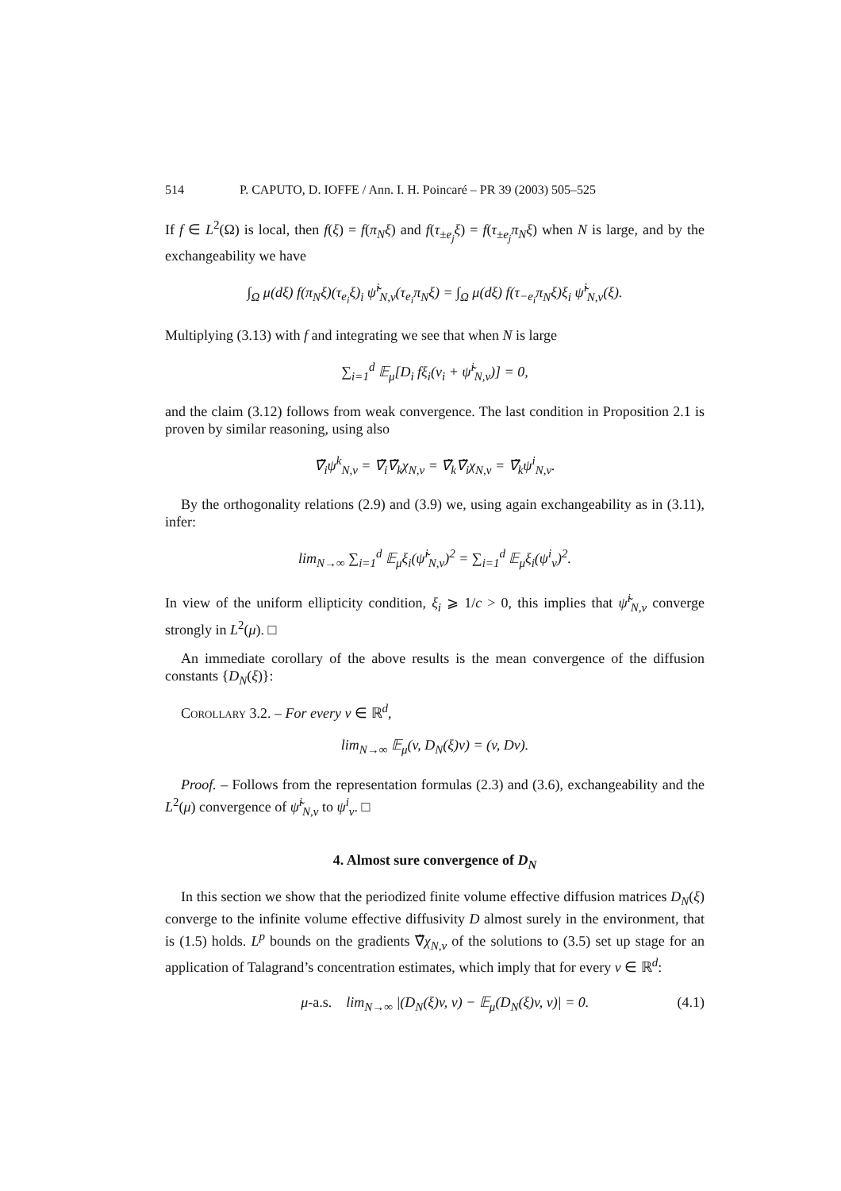514 P. CAPUTO, D. IOFFE / Ann. I. H. Poincaré – PR 39 (2003) 505–525
If f ∈ L<sup>2</sup>(Ω) is local, then f(ξ) = f(π<sub>N</sub>ξ) and f(τ<sub>±e<sub>j</sub></sub>ξ) = f(τ<sub>±e<sub>j</sub></sub>π<sub>N</sub>ξ) when N is large, and by the exchangeability we have
∫<sub>Ω</sub> μ(dξ) f(π<sub>N</sub>ξ)(τ<sub>e<sub>i</sub></sub>ξ)<sub>i</sub> ψ̃<sup>i</sup><sub>N,v</sub>(τ<sub>e<sub>i</sub></sub>π<sub>N</sub>ξ) = ∫<sub>Ω</sub> μ(dξ) f(τ<sub>−e<sub>i</sub></sub>π<sub>N</sub>ξ)ξ<sub>i</sub> ψ̃<sup>i</sup><sub>N,v</sub>(ξ).
Multiplying (3.13) with f and integrating we see that when N is large
∑<sub>i=1</sub><sup>d</sup> 𝔼<sub>μ</sub>[D<sub>i</sub> fξ<sub>i</sub>(v<sub>i</sub> + ψ̃<sup>i</sup><sub>N,v</sub>)] = 0,
and the claim (3.12) follows from weak convergence. The last condition in Proposition 2.1 is proven by similar reasoning, using also
∇̃<sub>i</sub>ψ<sup>k</sup><sub>N,v</sub> = ∇̃<sub>i</sub>∇̃<sub>k</sub>χ<sub>N,v</sub> = ∇̃<sub>k</sub>∇̃<sub>i</sub>χ<sub>N,v</sub> = ∇̃<sub>k</sub>ψ<sup>i</sup><sub>N,v</sub>.
By the orthogonality relations (2.9) and (3.9) we, using again exchangeability as in (3.11), infer:
lim<sub>N→∞</sub> ∑<sub>i=1</sub><sup>d</sup> 𝔼<sub>μ</sub>ξ<sub>i</sub>(ψ̃<sup>i</sup><sub>N,v</sub>)<sup>2</sup> = ∑<sub>i=1</sub><sup>d</sup> 𝔼<sub>μ</sub>ξ<sub>i</sub>(ψ<sup>i</sup><sub>v</sub>)<sup>2</sup>.
In view of the uniform ellipticity condition, ξ<sub>i</sub> ⩾ 1/c > 0, this implies that ψ̃<sup>i</sup><sub>N,v</sub> converge strongly in L<sup>2</sup>(μ). □
An immediate corollary of the above results is the mean convergence of the diffusion constants {D<sub>N</sub>(ξ)}:
Corollary 3.2. – For every v ∈ ℝ<sup>d</sup>,
lim<sub>N→∞</sub> 𝔼<sub>μ</sub>(v, D<sub>N</sub>(ξ)v) = (v, Dv).
Proof. – Follows from the representation formulas (2.3) and (3.6), exchangeability and the L<sup>2</sup>(μ) convergence of ψ̃<sup>i</sup><sub>N,v</sub> to ψ<sup>i</sup><sub>v</sub>. □
4. Almost sure convergence of D<sub>N</sub>
In this section we show that the periodized finite volume effective diffusion matrices D<sub>N</sub>(ξ) converge to the infinite volume effective diffusivity D almost surely in the environment, that is (1.5) holds. L<sup>p</sup> bounds on the gradients ∇̃χ<sub>N,v</sub> of the solutions to (3.5) set up stage for an application of Talagrand’s concentration estimates, which imply that for every v ∈ ℝ<sup>d</sup>:
μ-a.s. lim<sub>N→∞</sub> |(D<sub>N</sub>(ξ)v, v) − 𝔼<sub>μ</sub>(D<sub>N</sub>(ξ)v, v)| = 0. (4.1)